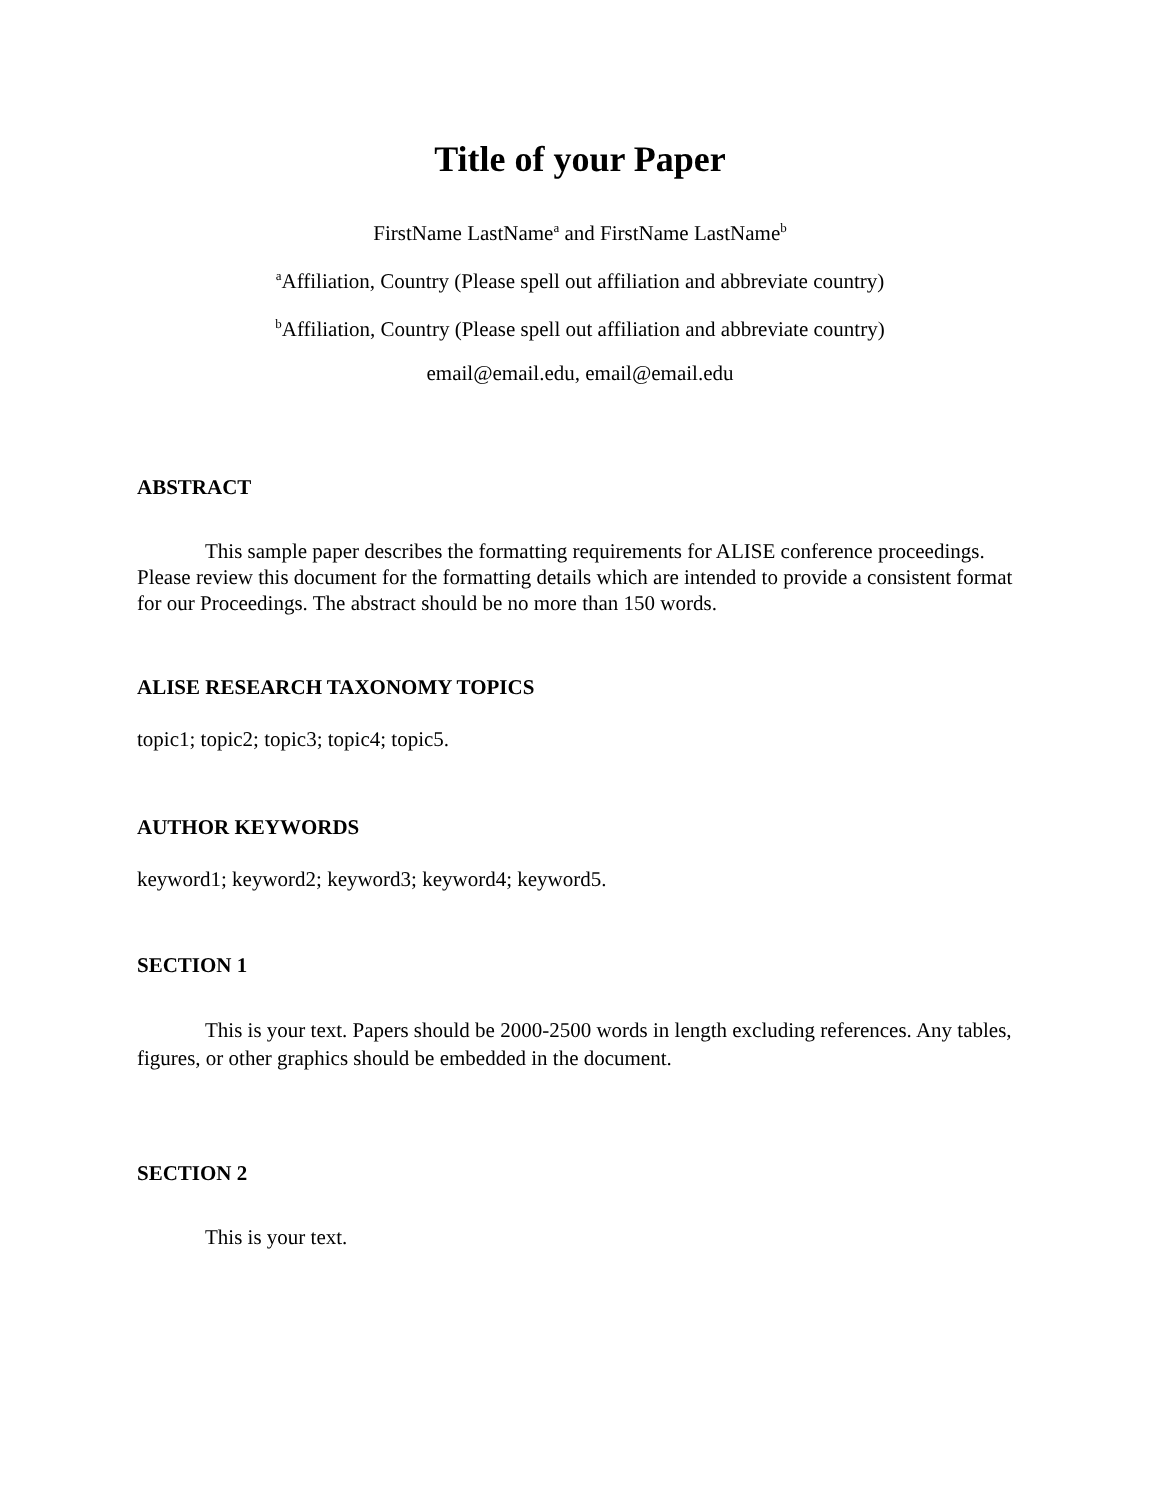Title of your Paper
FirstName LastName<sup>a</sup> and FirstName LastName<sup>b</sup>
<sup>a</sup> Affiliation, Country (Please spell out affiliation and abbreviate country)
<sup>b</sup> Affiliation, Country (Please spell out affiliation and abbreviate country)
email@email.edu, email@email.edu
ABSTRACT
This sample paper describes the formatting requirements for ALISE conference proceedings. Please review this document for the formatting details which are intended to provide a consistent format for our Proceedings. The abstract should be no more than 150 words.
ALISE RESEARCH TAXONOMY TOPICS
topic1; topic2; topic3; topic4; topic5.
AUTHOR KEYWORDS
keyword1; keyword2; keyword3; keyword4; keyword5.
SECTION 1
This is your text. Papers should be 2000-2500 words in length excluding references. Any tables, figures, or other graphics should be embedded in the document.
SECTION 2
This is your text.